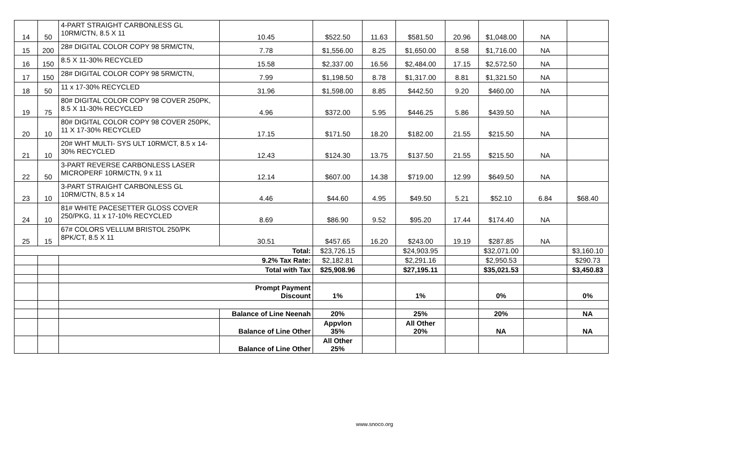| 14 | 50 | 4-PART STRAIGHT CARBONLESS GL 10RM/CTN, 8.5 X 11 | 10.45 | $522.50 | 11.63 | $581.50 | 20.96 | $1,048.00 | NA | |
| 15 | 200 | 28# DIGITAL COLOR COPY 98 5RM/CTN, | 7.78 | $1,556.00 | 8.25 | $1,650.00 | 8.58 | $1,716.00 | NA | |
| 16 | 150 | 8.5 X 11-30% RECYCLED | 15.58 | $2,337.00 | 16.56 | $2,484.00 | 17.15 | $2,572.50 | NA | |
| 17 | 150 | 28# DIGITAL COLOR COPY 98 5RM/CTN, | 7.99 | $1,198.50 | 8.78 | $1,317.00 | 8.81 | $1,321.50 | NA | |
| 18 | 50 | 11 x 17-30% RECYCLED | 31.96 | $1,598.00 | 8.85 | $442.50 | 9.20 | $460.00 | NA | |
| 19 | 75 | 80# DIGITAL COLOR COPY 98 COVER 250PK, 8.5 X 11-30% RECYCLED | 4.96 | $372.00 | 5.95 | $446.25 | 5.86 | $439.50 | NA | |
| 20 | 10 | 80# DIGITAL COLOR COPY 98 COVER 250PK, 11 X 17-30% RECYCLED | 17.15 | $171.50 | 18.20 | $182.00 | 21.55 | $215.50 | NA | |
| 21 | 10 | 20# WHT MULTI- SYS ULT 10RM/CT, 8.5 x 14-30% RECYCLED | 12.43 | $124.30 | 13.75 | $137.50 | 21.55 | $215.50 | NA | |
| 22 | 50 | 3-PART REVERSE CARBONLESS LASER MICROPERF 10RM/CTN, 9 x 11 | 12.14 | $607.00 | 14.38 | $719.00 | 12.99 | $649.50 | NA | |
| 23 | 10 | 3-PART STRAIGHT CARBONLESS GL 10RM/CTN, 8.5 x 14 | 4.46 | $44.60 | 4.95 | $49.50 | 5.21 | $52.10 | 6.84 | $68.40 |
| 24 | 10 | 81# WHITE PACESETTER GLOSS COVER 250/PKG, 11 x 17-10% RECYCLED | 8.69 | $86.90 | 9.52 | $95.20 | 17.44 | $174.40 | NA | |
| 25 | 15 | 67# COLORS VELLUM BRISTOL 250/PK 8PK/CT, 8.5 X 11 | 30.51 | $457.65 | 16.20 | $243.00 | 19.19 | $287.85 | NA | |
| Total: | | | | $23,726.15 | | $24,903.95 | | $32,071.00 | | $3,160.10 |
| | | 9.2% Tax Rate: | | $2,182.81 | | $2,291.16 | | $2,950.53 | | $290.73 |
| | | Total with Tax | | $25,908.96 | | $27,195.11 | | $35,021.53 | | $3,450.83 |
| | | Prompt Payment Discount | | 1% | | 1% | | 0% | | 0% |
| | | | Balance of Line Neenah | 20% | | 25% | | 20% | | NA |
| | | | Balance of Line Other | Appvlon 35% | | All Other 20% | | NA | | NA |
| | | | Balance of Line Other | All Other 25% | | | | | | |
www.snoco.org